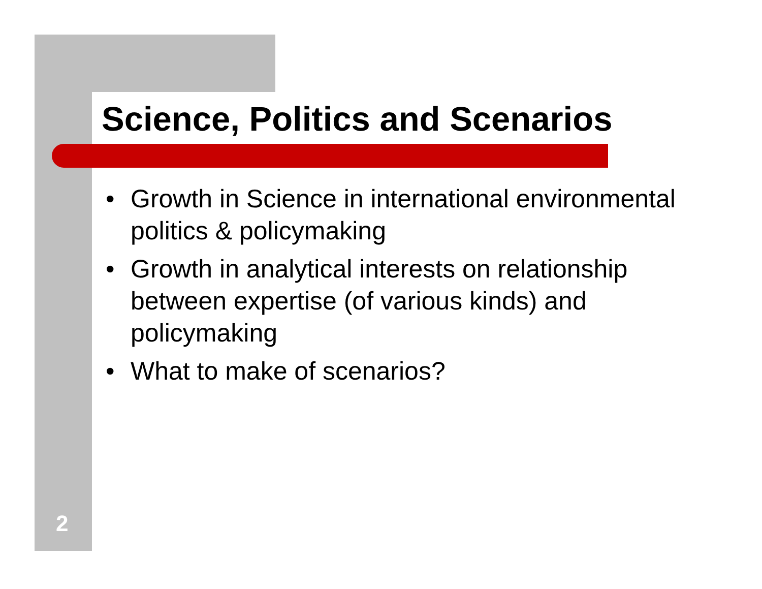Science, Politics and Scenarios
• Growth in Science in international environmental politics & policymaking
• Growth in analytical interests on relationship between expertise (of various kinds) and policymaking
• What to make of scenarios?
2